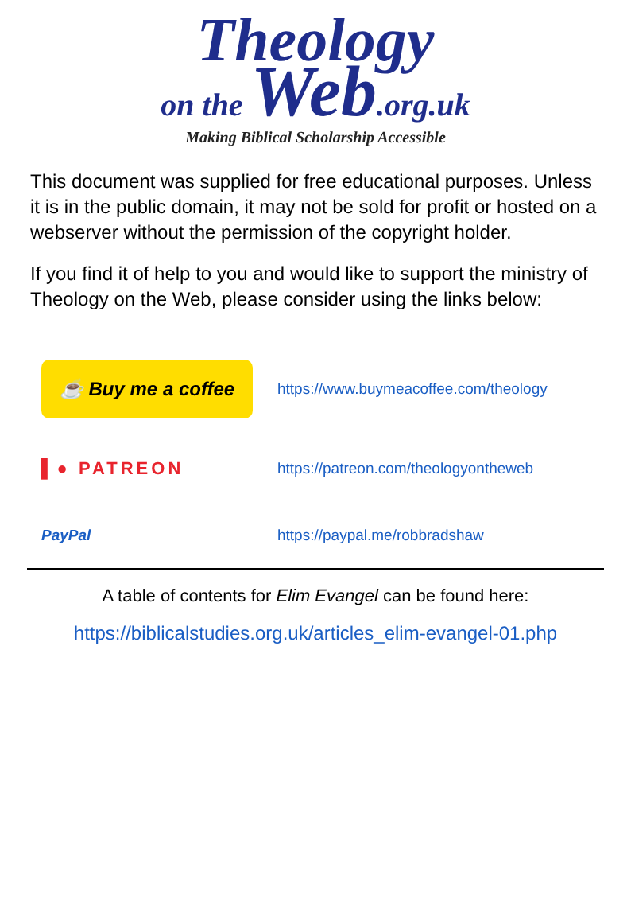Theology
on the Web.org.uk
Making Biblical Scholarship Accessible
This document was supplied for free educational purposes. Unless it is in the public domain, it may not be sold for profit or hosted on a webserver without the permission of the copyright holder.
If you find it of help to you and would like to support the ministry of Theology on the Web, please consider using the links below:
☕ Buy me a coffee
https://www.buymeacoffee.com/theology
▌● PATREON
https://patreon.com/theologyontheweb
PayPal https://paypal.me/robbradshaw
A table of contents for Elim Evangel can be found here:
https://biblicalstudies.org.uk/articles_elim-evangel-01.php